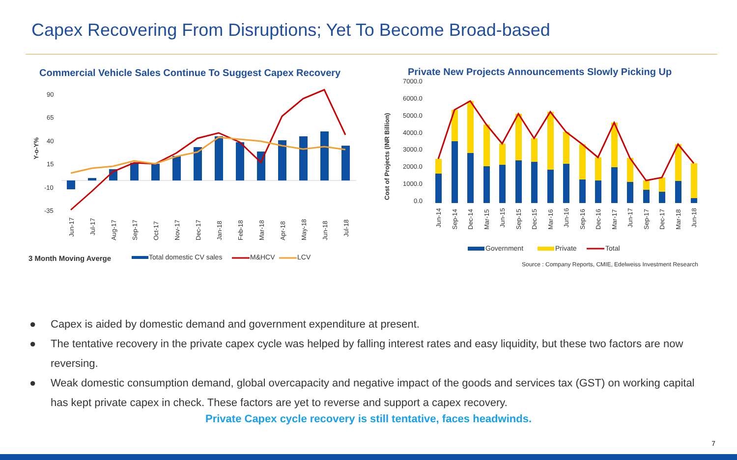Capex Recovering From Disruptions; Yet To Become Broad-based
Commercial Vehicle Sales Continue To Suggest Capex Recovery
90
65
40
15
-10
-35
Y-o-Y%
Jun-17
Jul-17
Aug-17
Sep-17
Oct-17
Nov-17
Dec-17
Jan-18
Feb-18
Mar-18
Apr-18
May-18
Jun-18
Jul-18
3 Month Moving Averge
Total domestic CV sales
M&HCV
LCV
Private New Projects Announcements Slowly Picking Up
7000.0
6000.0
5000.0
4000.0
3000.0
2000.0
1000.0
0.0
Cost of Projects (INR Billion)
Jun-14
Sep-14
Dec-14
Mar-15
Jun-15
Sep-15
Dec-15
Mar-16
Jun-16
Sep-16
Dec-16
Mar-17
Jun-17
Sep-17
Dec-17
Mar-18
Jun-18
Government
Private
Total
Source : Company Reports, CMIE, Edelweiss Investment Research
● Capex is aided by domestic demand and government expenditure at present.
● The tentative recovery in the private capex cycle was helped by falling interest rates and easy liquidity, but these two factors are now reversing.
● Weak domestic consumption demand, global overcapacity and negative impact of the goods and services tax (GST) on working capital has kept private capex in check. These factors are yet to reverse and support a capex recovery.
Private Capex cycle recovery is still tentative, faces headwinds.
7